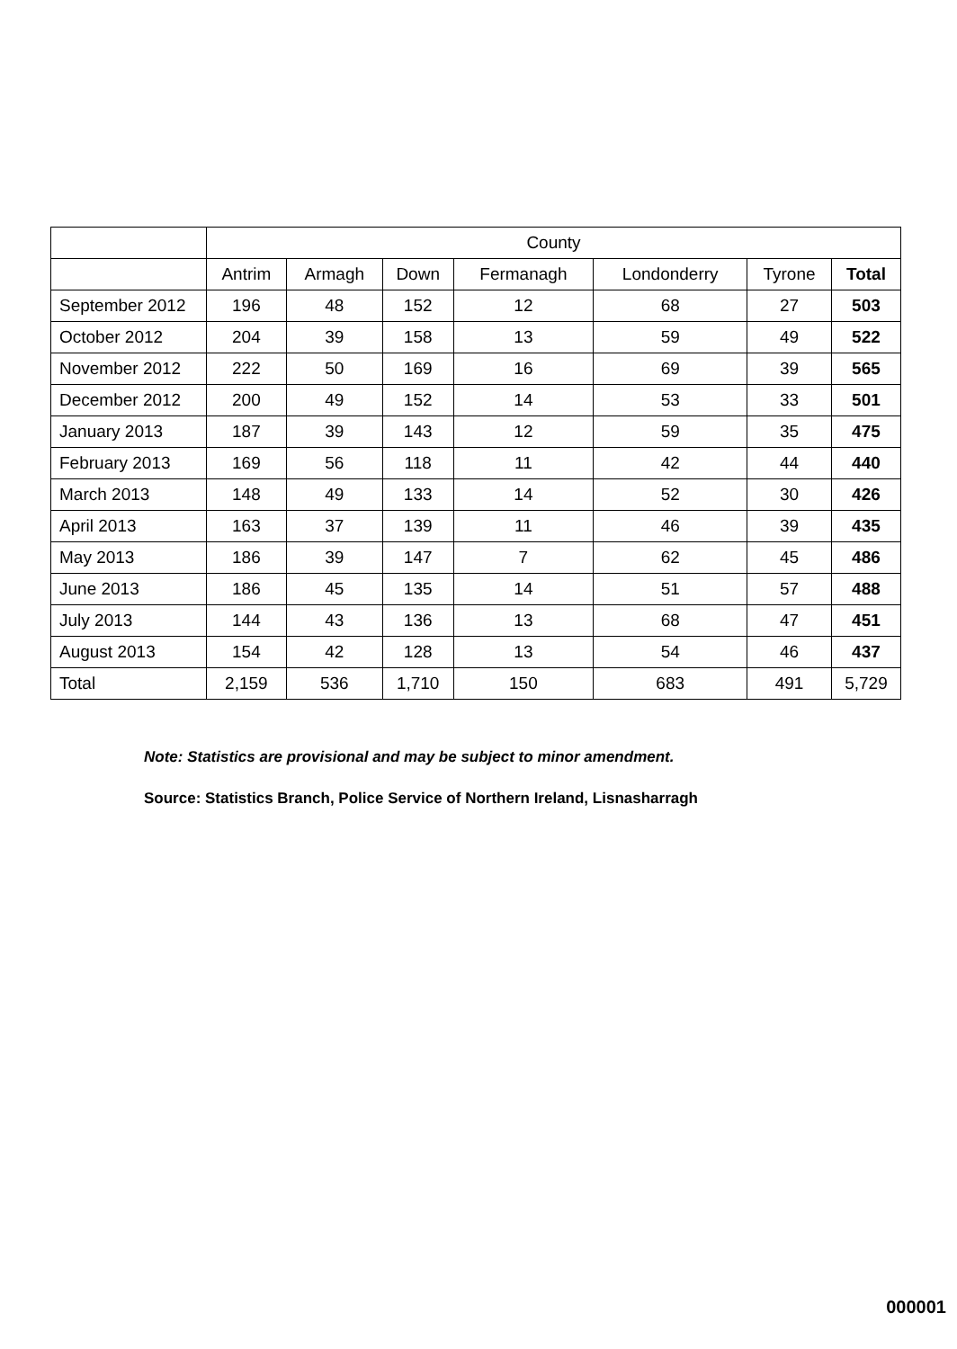| | County | | | | | | |
| | Antrim | Armagh | Down | Fermanagh | Londonderry | Tyrone | Total |
| September 2012 | 196 | 48 | 152 | 12 | 68 | 27 | 503 |
| October 2012 | 204 | 39 | 158 | 13 | 59 | 49 | 522 |
| November 2012 | 222 | 50 | 169 | 16 | 69 | 39 | 565 |
| December 2012 | 200 | 49 | 152 | 14 | 53 | 33 | 501 |
| January 2013 | 187 | 39 | 143 | 12 | 59 | 35 | 475 |
| February 2013 | 169 | 56 | 118 | 11 | 42 | 44 | 440 |
| March 2013 | 148 | 49 | 133 | 14 | 52 | 30 | 426 |
| April 2013 | 163 | 37 | 139 | 11 | 46 | 39 | 435 |
| May 2013 | 186 | 39 | 147 | 7 | 62 | 45 | 486 |
| June 2013 | 186 | 45 | 135 | 14 | 51 | 57 | 488 |
| July 2013 | 144 | 43 | 136 | 13 | 68 | 47 | 451 |
| August 2013 | 154 | 42 | 128 | 13 | 54 | 46 | 437 |
| Total | 2,159 | 536 | 1,710 | 150 | 683 | 491 | 5,729 |
Note: Statistics are provisional and may be subject to minor amendment.
Source: Statistics Branch, Police Service of Northern Ireland, Lisnasharragh
000001